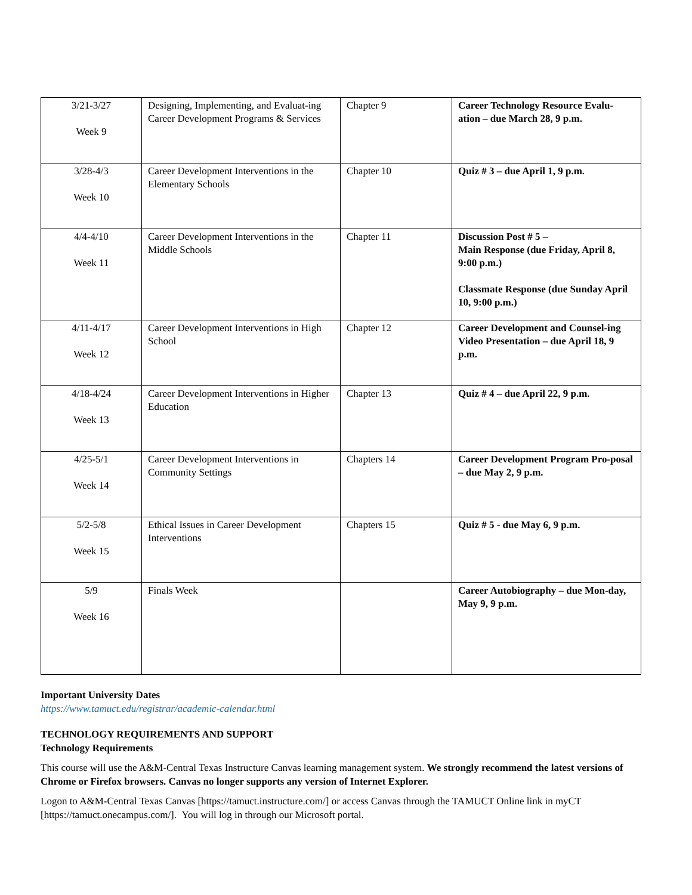| 3/21-3/27 Week 9 | Designing, Implementing, and Evaluat-ing Career Development Programs & Services | Chapter 9 | Career Technology Resource Evalu-ation – due March 28, 9 p.m. |
| 3/28-4/3 Week 10 | Career Development Interventions in the Elementary Schools | Chapter 10 | Quiz # 3 – due April 1, 9 p.m. |
| 4/4-4/10 Week 11 | Career Development Interventions in the Middle Schools | Chapter 11 | Discussion Post # 5 – Main Response (due Friday, April 8, 9:00 p.m.) Classmate Response (due Sunday April 10, 9:00 p.m.) |
| 4/11-4/17 Week 12 | Career Development Interventions in High School | Chapter 12 | Career Development and Counsel-ing Video Presentation – due April 18, 9 p.m. |
| 4/18-4/24 Week 13 | Career Development Interventions in Higher Education | Chapter 13 | Quiz # 4 – due April 22, 9 p.m. |
| 4/25-5/1 Week 14 | Career Development Interventions in Community Settings | Chapters 14 | Career Development Program Pro-posal – due May 2, 9 p.m. |
| 5/2-5/8 Week 15 | Ethical Issues in Career Development Interventions | Chapters 15 | Quiz # 5 - due May 6, 9 p.m. |
| 5/9 Week 16 | Finals Week | | Career Autobiography – due Mon-day, May 9, 9 p.m. |
Important University Dates
https://www.tamuct.edu/registrar/academic-calendar.html
TECHNOLOGY REQUIREMENTS AND SUPPORT
Technology Requirements
This course will use the A&M-Central Texas Instructure Canvas learning management system. We strongly recommend the latest versions of Chrome or Firefox browsers. Canvas no longer supports any version of Internet Explorer.
Logon to A&M-Central Texas Canvas [https://tamuct.instructure.com/] or access Canvas through the TAMUCT Online link in myCT [https://tamuct.onecampus.com/]. You will log in through our Microsoft portal.